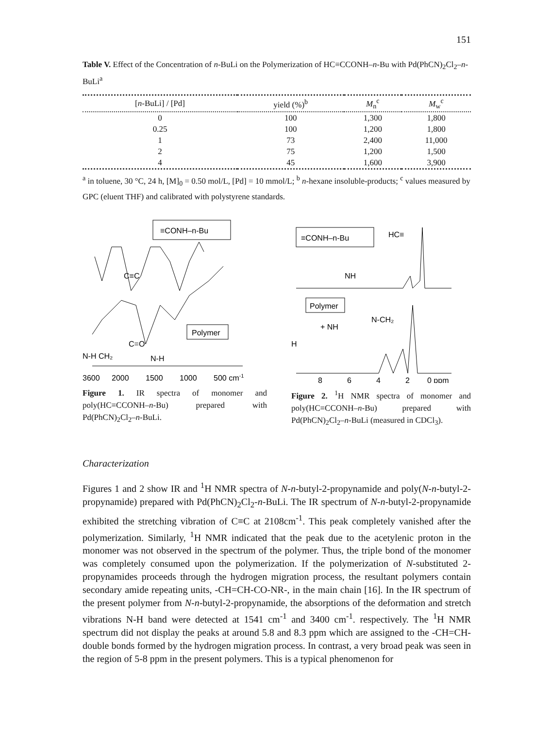151
Table V. Effect of the Concentration of n-BuLi on the Polymerization of HC≡CCONH–n-Bu with Pd(PhCN)<sub>2</sub>Cl<sub>2</sub>–n-BuLi<sup>a</sup>
| [ n -BuLi] / [Pd] | yield (%)<sup>b</sup> | M<sub>n</sub><sup>c</sup> | M<sub>w</sub><sup>c</sup> |
| --- | --- | --- | --- |
| 0 | 100 | 1,300 | 1,800 |
| 0.25 | 100 | 1,200 | 1,800 |
| 1 | 73 | 2,400 | 11,000 |
| 2 | 75 | 1,200 | 1,500 |
| 4 | 45 | 1,600 | 3,900 |
<sup>a</sup> in toluene, 30 °C, 24 h, [M]<sub>0</sub> = 0.50 mol/L, [Pd] = 10 mmol/L; <sup>b</sup> n-hexane insoluble-products; <sup>c</sup> values measured by GPC (eluent THF) and calibrated with polystyrene standards.
≡CONH–n-Bu
C≡C
Polymer
C=O
N-H CH₂
N-H
3600
2000
1500
1000
500 cm-1
Figure 1. IR spectra of monomer and poly(HC≡CCONH–n-Bu) prepared with Pd(PhCN)<sub>2</sub>Cl<sub>2</sub>–n-BuLi.
≡CONH–n-Bu
HC≡
NH
Polymer
H
+ NH
N-CH₂
8
6
4
2
0 ppm
Figure 2. <sup>1</sup>H NMR spectra of monomer and poly(HC≡CCONH–n-Bu) prepared with Pd(PhCN)<sub>2</sub>Cl<sub>2</sub>–n-BuLi (measured in CDCl<sub>3</sub>).
Characterization
Figures 1 and 2 show IR and <sup>1</sup>H NMR spectra of N-n-butyl-2-propynamide and poly(N-n-butyl-2-propynamide) prepared with Pd(PhCN)<sub>2</sub>Cl<sub>2</sub>-n-BuLi. The IR spectrum of N-n-butyl-2-propynamide exhibited the stretching vibration of C≡C at 2108cm<sup>-1</sup>. This peak completely vanished after the polymerization. Similarly, <sup>1</sup>H NMR indicated that the peak due to the acetylenic proton in the monomer was not observed in the spectrum of the polymer. Thus, the triple bond of the monomer was completely consumed upon the polymerization. If the polymerization of N-substituted 2-propynamides proceeds through the hydrogen migration process, the resultant polymers contain secondary amide repeating units, -CH=CH-CO-NR-, in the main chain [16]. In the IR spectrum of the present polymer from N-n-butyl-2-propynamide, the absorptions of the deformation and stretch vibrations N-H band were detected at 1541 cm<sup>-1</sup> and 3400 cm<sup>-1</sup>. respectively. The <sup>1</sup>H NMR spectrum did not display the peaks at around 5.8 and 8.3 ppm which are assigned to the -CH=CH- double bonds formed by the hydrogen migration process. In contrast, a very broad peak was seen in the region of 5-8 ppm in the present polymers. This is a typical phenomenon for